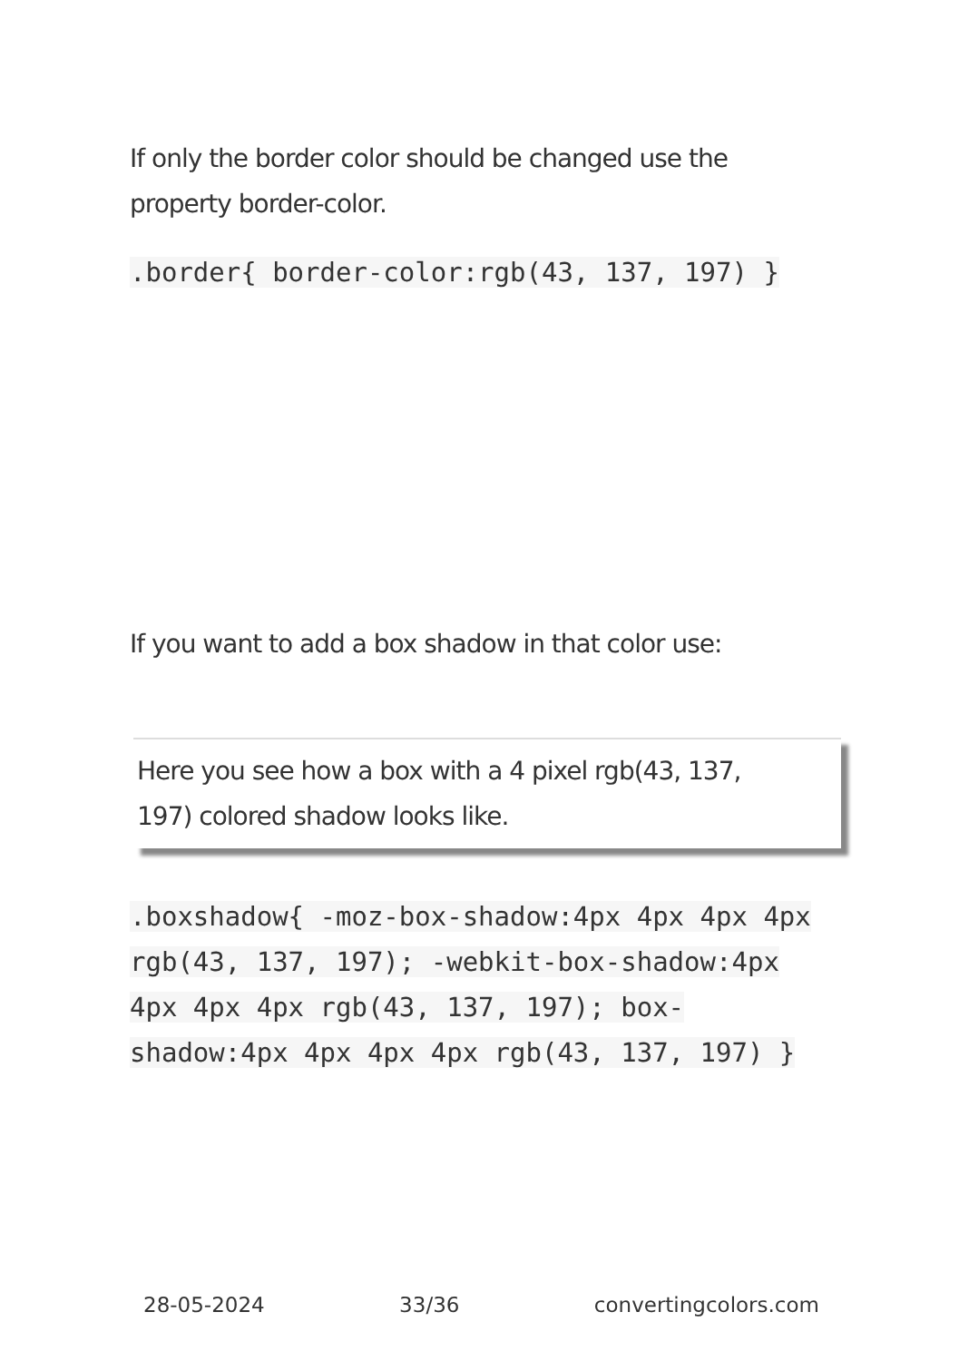If only the border color should be changed use the property border-color.
.border{ border-color:rgb(43, 137, 197) }
If you want to add a box shadow in that color use:
Here you see how a box with a 4 pixel rgb(43, 137, 197) colored shadow looks like.
.boxshadow{ -moz-box-shadow:4px 4px 4px 4px rgb(43, 137, 197); -webkit-box-shadow:4px 4px 4px 4px rgb(43, 137, 197); box-shadow:4px 4px 4px 4px rgb(43, 137, 197) }
28-05-2024 33/36 convertingcolors.com